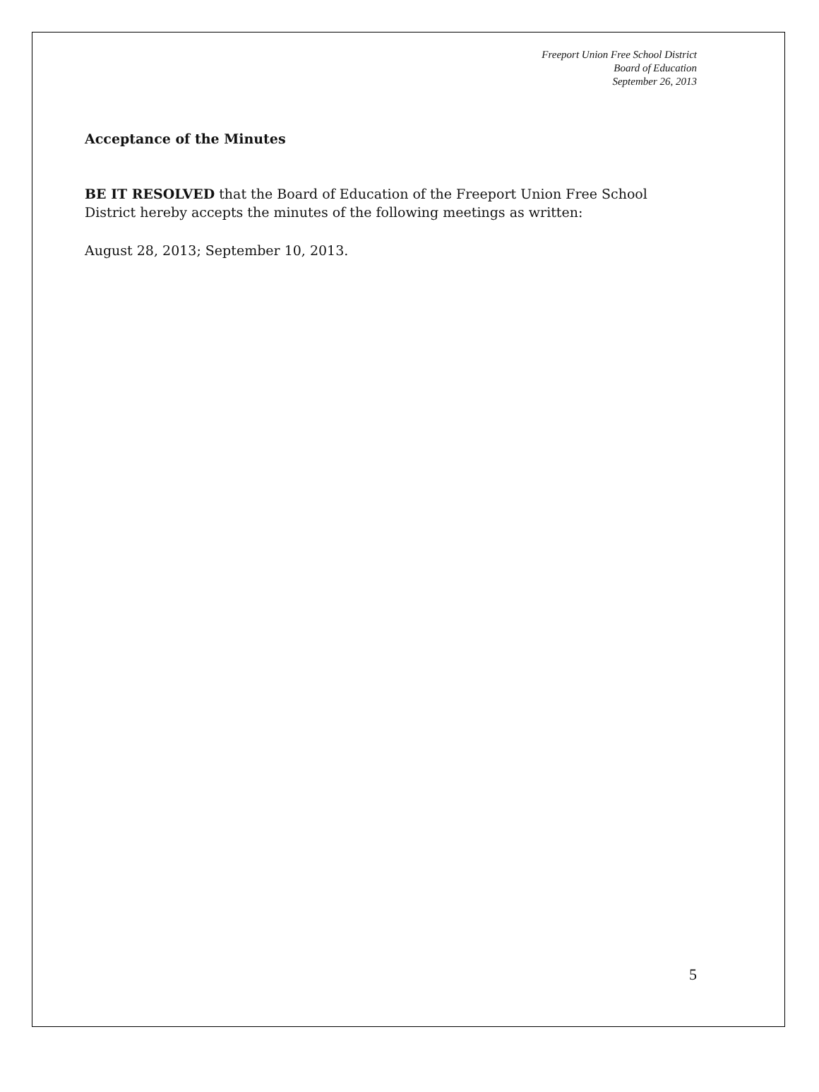Freeport Union Free School District
Board of Education
September 26, 2013
Acceptance of the Minutes
BE IT RESOLVED that the Board of Education of the Freeport Union Free School District hereby accepts the minutes of the following meetings as written:
August 28, 2013; September 10, 2013.
5